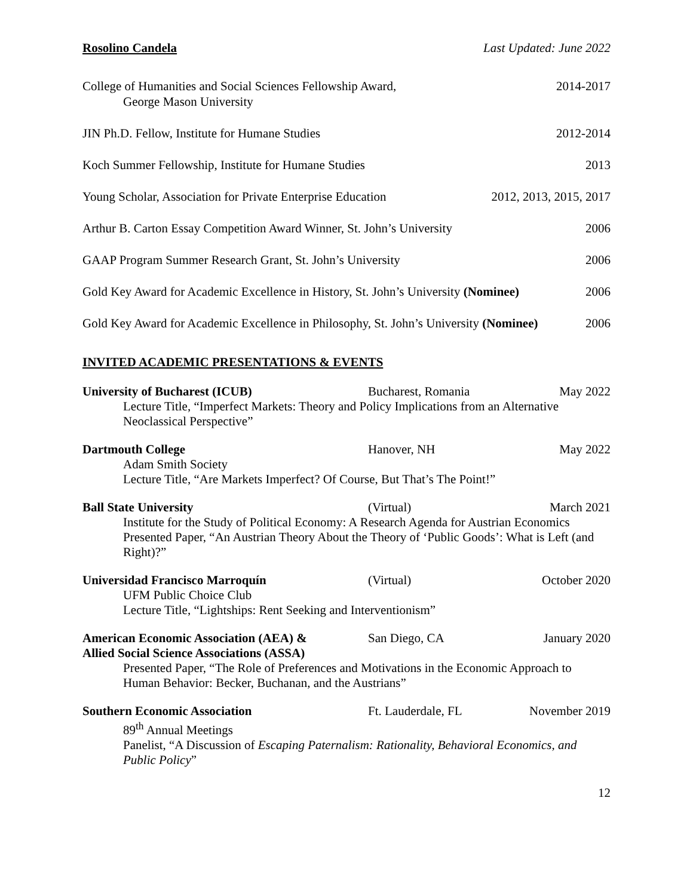Rosolino Candela Last Updated: June 2022
College of Humanities and Social Sciences Fellowship Award,
George Mason University
2014-2017
JIN Ph.D. Fellow, Institute for Humane Studies
2012-2014
Koch Summer Fellowship, Institute for Humane Studies
2013
Young Scholar, Association for Private Enterprise Education
2012, 2013, 2015, 2017
Arthur B. Carton Essay Competition Award Winner, St. John’s University
2006
GAAP Program Summer Research Grant, St. John’s University
2006
Gold Key Award for Academic Excellence in History, St. John’s University (Nominee)
2006
Gold Key Award for Academic Excellence in Philosophy, St. John’s University (Nominee)
2006
INVITED ACADEMIC PRESENTATIONS & EVENTS
University of Bucharest (ICUB) Bucharest, Romania
May 2022
Lecture Title, “Imperfect Markets: Theory and Policy Implications from an Alternative Neoclassical Perspective”
Dartmouth College Hanover, NH May 2022
Adam Smith Society
Lecture Title, “Are Markets Imperfect? Of Course, But That’s The Point!”
Ball State University (Virtual) March 2021
Institute for the Study of Political Economy: A Research Agenda for Austrian Economics
Presented Paper, “An Austrian Theory About the Theory of ‘Public Goods’: What is Left (and Right)?”
Universidad Francisco Marroquín (Virtual) October 2020
UFM Public Choice Club
Lecture Title, “Lightships: Rent Seeking and Interventionism”
American Economic Association (AEA) &
Allied Social Science Associations (ASSA)
San Diego, CA January 2020
Presented Paper, “The Role of Preferences and Motivations in the Economic Approach to Human Behavior: Becker, Buchanan, and the Austrians”
Southern Economic Association Ft. Lauderdale, FL
November 2019
89<sup>th</sup> Annual Meetings
Panelist, “A Discussion of Escaping Paternalism: Rationality, Behavioral Economics, and Public Policy”
12